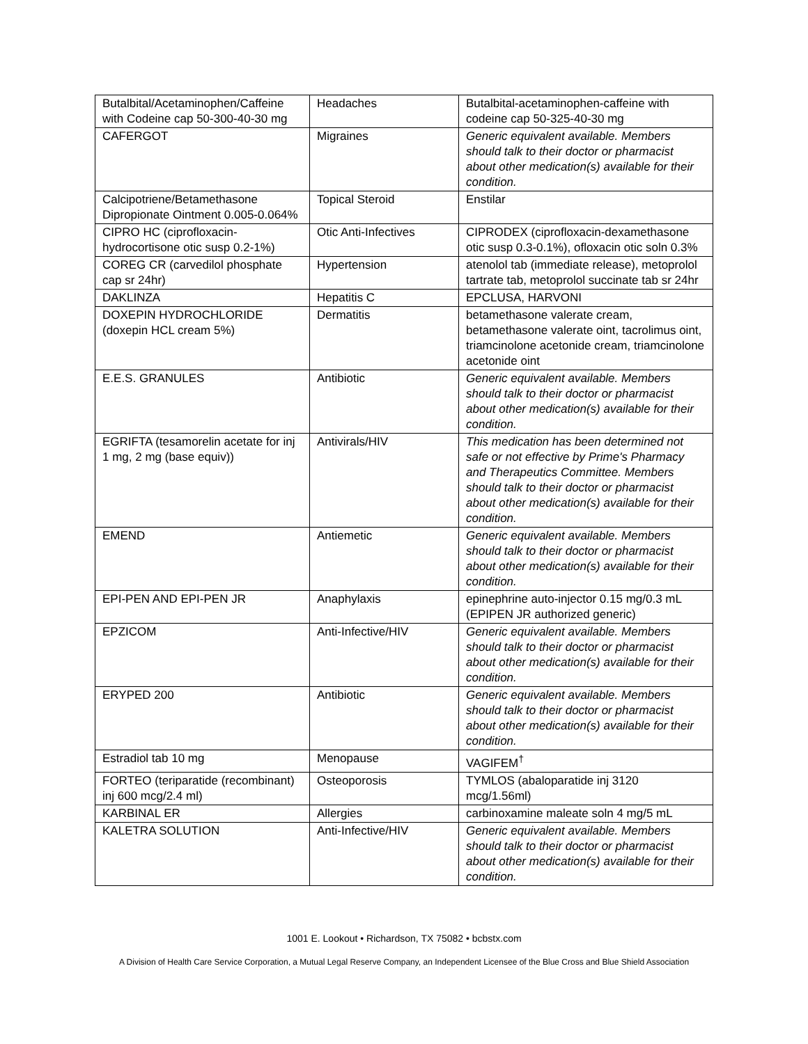| Butalbital/Acetaminophen/Caffeine with Codeine cap 50-300-40-30 mg | Headaches | Butalbital-acetaminophen-caffeine with codeine cap 50-325-40-30 mg |
| CAFERGOT | Migraines | Generic equivalent available. Members should talk to their doctor or pharmacist about other medication(s) available for their condition. |
| Calcipotriene/Betamethasone Dipropionate Ointment 0.005-0.064% | Topical Steroid | Enstilar |
| CIPRO HC (ciprofloxacin-hydrocortisone otic susp 0.2-1%) | Otic Anti-Infectives | CIPRODEX (ciprofloxacin-dexamethasone otic susp 0.3-0.1%), ofloxacin otic soln 0.3% |
| COREG CR (carvedilol phosphate cap sr 24hr) | Hypertension | atenolol tab (immediate release), metoprolol tartrate tab, metoprolol succinate tab sr 24hr |
| DAKLINZA | Hepatitis C | EPCLUSA, HARVONI |
| DOXEPIN HYDROCHLORIDE (doxepin HCL cream 5%) | Dermatitis | betamethasone valerate cream, betamethasone valerate oint, tacrolimus oint, triamcinolone acetonide cream, triamcinolone acetonide oint |
| E.E.S. GRANULES | Antibiotic | Generic equivalent available. Members should talk to their doctor or pharmacist about other medication(s) available for their condition. |
| EGRIFTA (tesamorelin acetate for inj 1 mg, 2 mg (base equiv)) | Antivirals/HIV | This medication has been determined not safe or not effective by Prime's Pharmacy and Therapeutics Committee. Members should talk to their doctor or pharmacist about other medication(s) available for their condition. |
| EMEND | Antiemetic | Generic equivalent available. Members should talk to their doctor or pharmacist about other medication(s) available for their condition. |
| EPI-PEN AND EPI-PEN JR | Anaphylaxis | epinephrine auto-injector 0.15 mg/0.3 mL (EPIPEN JR authorized generic) |
| EPZICOM | Anti-Infective/HIV | Generic equivalent available. Members should talk to their doctor or pharmacist about other medication(s) available for their condition. |
| ERYPED 200 | Antibiotic | Generic equivalent available. Members should talk to their doctor or pharmacist about other medication(s) available for their condition. |
| Estradiol tab 10 mg | Menopause | VAGIFEM<sup>†</sup> |
| FORTEO (teriparatide (recombinant) inj 600 mcg/2.4 ml) | Osteoporosis | TYMLOS (abaloparatide inj 3120 mcg/1.56ml) |
| KARBINAL ER | Allergies | carbinoxamine maleate soln 4 mg/5 mL |
| KALETRA SOLUTION | Anti-Infective/HIV | Generic equivalent available. Members should talk to their doctor or pharmacist about other medication(s) available for their condition. |
1001 E. Lookout • Richardson, TX 75082 • bcbstx.com
A Division of Health Care Service Corporation, a Mutual Legal Reserve Company, an Independent Licensee of the Blue Cross and Blue Shield Association